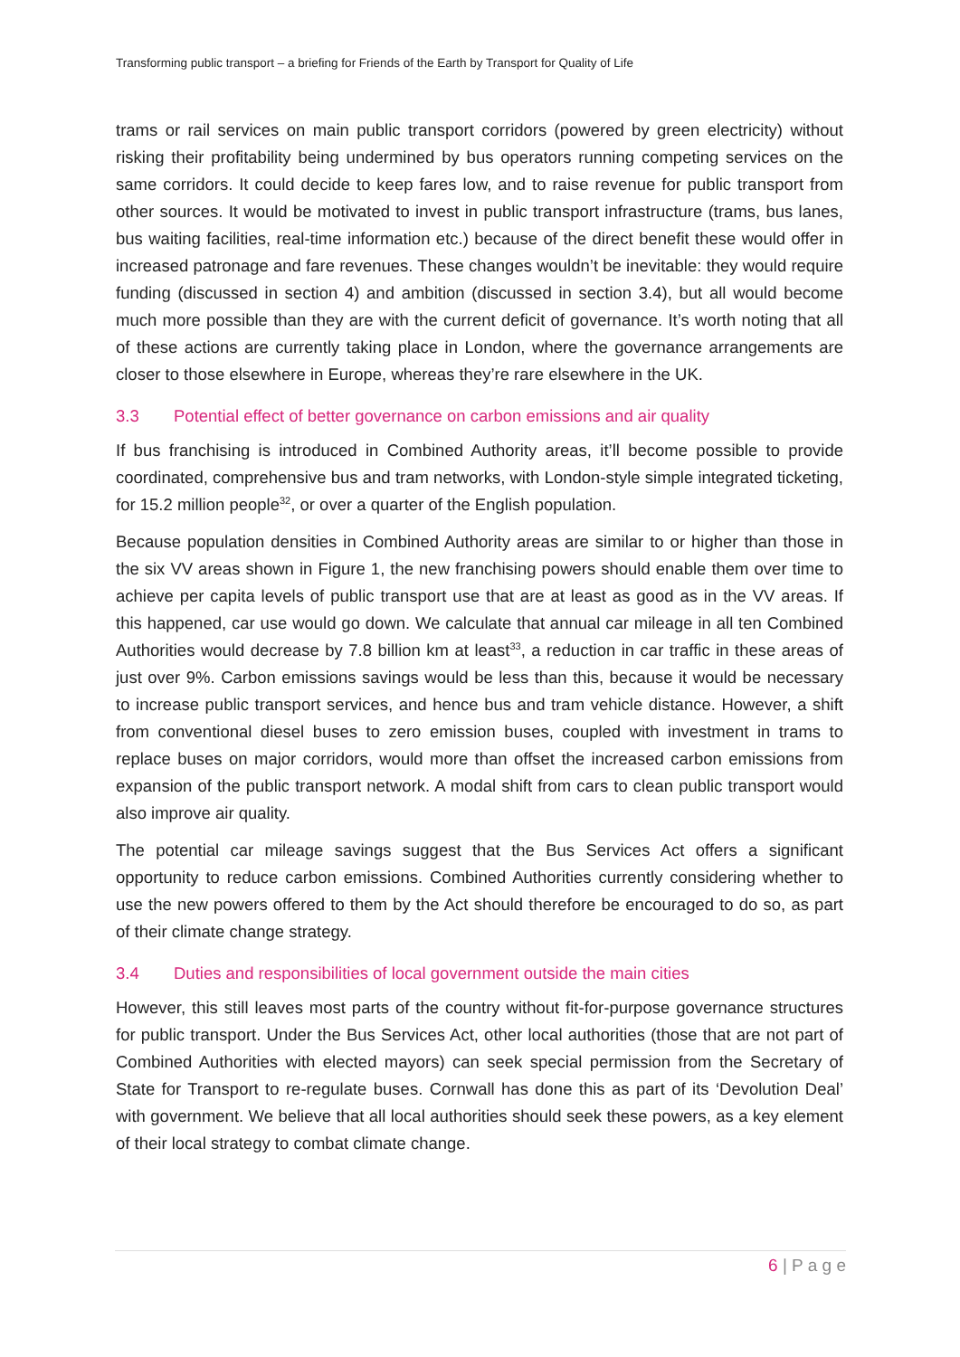Transforming public transport – a briefing for Friends of the Earth by Transport for Quality of Life
trams or rail services on main public transport corridors (powered by green electricity) without risking their profitability being undermined by bus operators running competing services on the same corridors. It could decide to keep fares low, and to raise revenue for public transport from other sources. It would be motivated to invest in public transport infrastructure (trams, bus lanes, bus waiting facilities, real-time information etc.) because of the direct benefit these would offer in increased patronage and fare revenues. These changes wouldn’t be inevitable: they would require funding (discussed in section 4) and ambition (discussed in section 3.4), but all would become much more possible than they are with the current deficit of governance. It’s worth noting that all of these actions are currently taking place in London, where the governance arrangements are closer to those elsewhere in Europe, whereas they’re rare elsewhere in the UK.
3.3 Potential effect of better governance on carbon emissions and air quality
If bus franchising is introduced in Combined Authority areas, it’ll become possible to provide coordinated, comprehensive bus and tram networks, with London-style simple integrated ticketing, for 15.2 million people<sup>32</sup>, or over a quarter of the English population.
Because population densities in Combined Authority areas are similar to or higher than those in the six VV areas shown in Figure 1, the new franchising powers should enable them over time to achieve per capita levels of public transport use that are at least as good as in the VV areas. If this happened, car use would go down. We calculate that annual car mileage in all ten Combined Authorities would decrease by 7.8 billion km at least<sup>33</sup>, a reduction in car traffic in these areas of just over 9%. Carbon emissions savings would be less than this, because it would be necessary to increase public transport services, and hence bus and tram vehicle distance. However, a shift from conventional diesel buses to zero emission buses, coupled with investment in trams to replace buses on major corridors, would more than offset the increased carbon emissions from expansion of the public transport network. A modal shift from cars to clean public transport would also improve air quality.
The potential car mileage savings suggest that the Bus Services Act offers a significant opportunity to reduce carbon emissions. Combined Authorities currently considering whether to use the new powers offered to them by the Act should therefore be encouraged to do so, as part of their climate change strategy.
3.4 Duties and responsibilities of local government outside the main cities
However, this still leaves most parts of the country without fit-for-purpose governance structures for public transport. Under the Bus Services Act, other local authorities (those that are not part of Combined Authorities with elected mayors) can seek special permission from the Secretary of State for Transport to re-regulate buses. Cornwall has done this as part of its ‘Devolution Deal’ with government. We believe that all local authorities should seek these powers, as a key element of their local strategy to combat climate change.
6 | P a g e